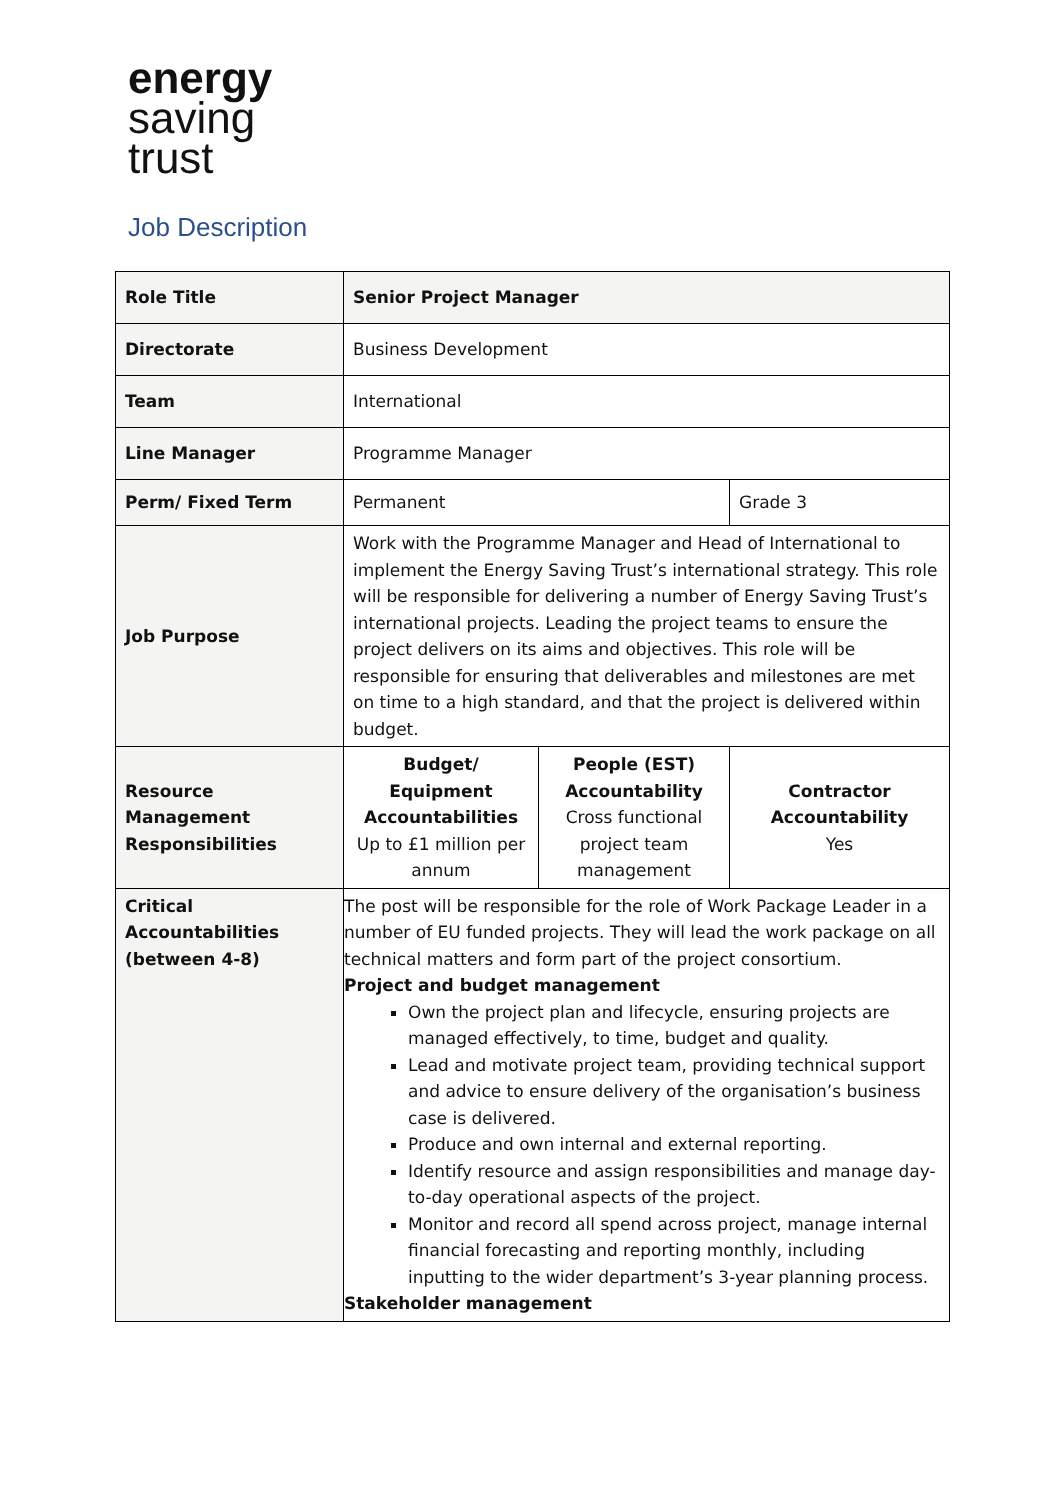energy
saving
trust
Job Description
| Role Title | Senior Project Manager | | |
| Directorate | Business Development | | |
| Team | International | | |
| Line Manager | Programme Manager | | |
| Perm/ Fixed Term | Permanent | | Grade 3 |
| Job Purpose | Work with the Programme Manager and Head of International to implement the Energy Saving Trust’s international strategy. This role will be responsible for delivering a number of Energy Saving Trust’s international projects. Leading the project teams to ensure the project delivers on its aims and objectives. This role will be responsible for ensuring that deliverables and milestones are met on time to a high standard, and that the project is delivered within budget. | | |
| Resource Management Responsibilities | Budget/ Equipment Accountabilities Up to £1 million per annum | People (EST) Accountability Cross functional project team management | Contractor Accountability Yes |
| Critical Accountabilities (between 4-8) | The post will be responsible for the role of Work Package Leader in a number of EU funded projects. They will lead the work package on all technical matters and form part of the project consortium. Project and budget management Own the project plan and lifecycle, ensuring projects are managed effectively, to time, budget and quality. Lead and motivate project team, providing technical support and advice to ensure delivery of the organisation’s business case is delivered. Produce and own internal and external reporting. Identify resource and assign responsibilities and manage day-to-day operational aspects of the project. Monitor and record all spend across project, manage internal financial forecasting and reporting monthly, including inputting to the wider department’s 3-year planning process. Stakeholder management | | |